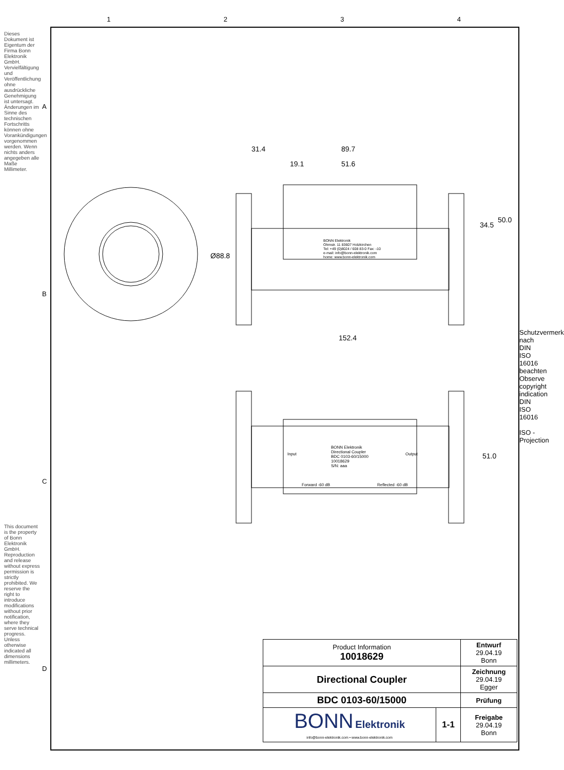1 2 3 4
Dieses Dokument ist Eigentum der Firma Bonn Elektronik GmbH. Vervielfältigung und Veröffentlichung ohne ausdrückliche Genehmigung ist untersagt. Änderungen im Sinne des technischen Fortschritts können ohne Vorankündigungen vorgenommen werden. Wenn nichts anders angegeben alle Maße Millimeter.
This document is the property of Bonn Elektronik GmbH. Reproduction and release without express permission is strictly prohibited. We reserve the right to introduce modifications without prior notification, where they serve technical progress. Unless otherwise indicated all dimensions millimeters.
A
B
C
D
31.4 89.7
19.1 51.6
Ø88.8
34.5
50.0
152.4
BONN Elektronik
Ohmstr. 11 83607 Holzkirchen
Tel: +49 (0)8024 / 608 83-0 Fax: -10
e-mail: info@bonn-elektronik.com
home: www.bonn-elektronik.com
BONN Elektronik
Directional Coupler
BDC 0103-60/15000
10018629
S/N: aaa
Input Output
Forward -60 dB Reflected -60 dB
51.0
Schutzvermerk nach DIN ISO 16016 beachten Observe copyright indication DIN ISO 16016
ISO - Projection
| Product Information 10018629 | | Entwurf 29.04.19 Bonn |
| Directional Coupler | | Zeichnung 29.04.19 Egger |
| BDC 0103-60/15000 | | Prüfung |
| BONN Elektronik info@bonn-elektronik.com • www.bonn-elektronik.com | 1-1 | Freigabe 29.04.19 Bonn |